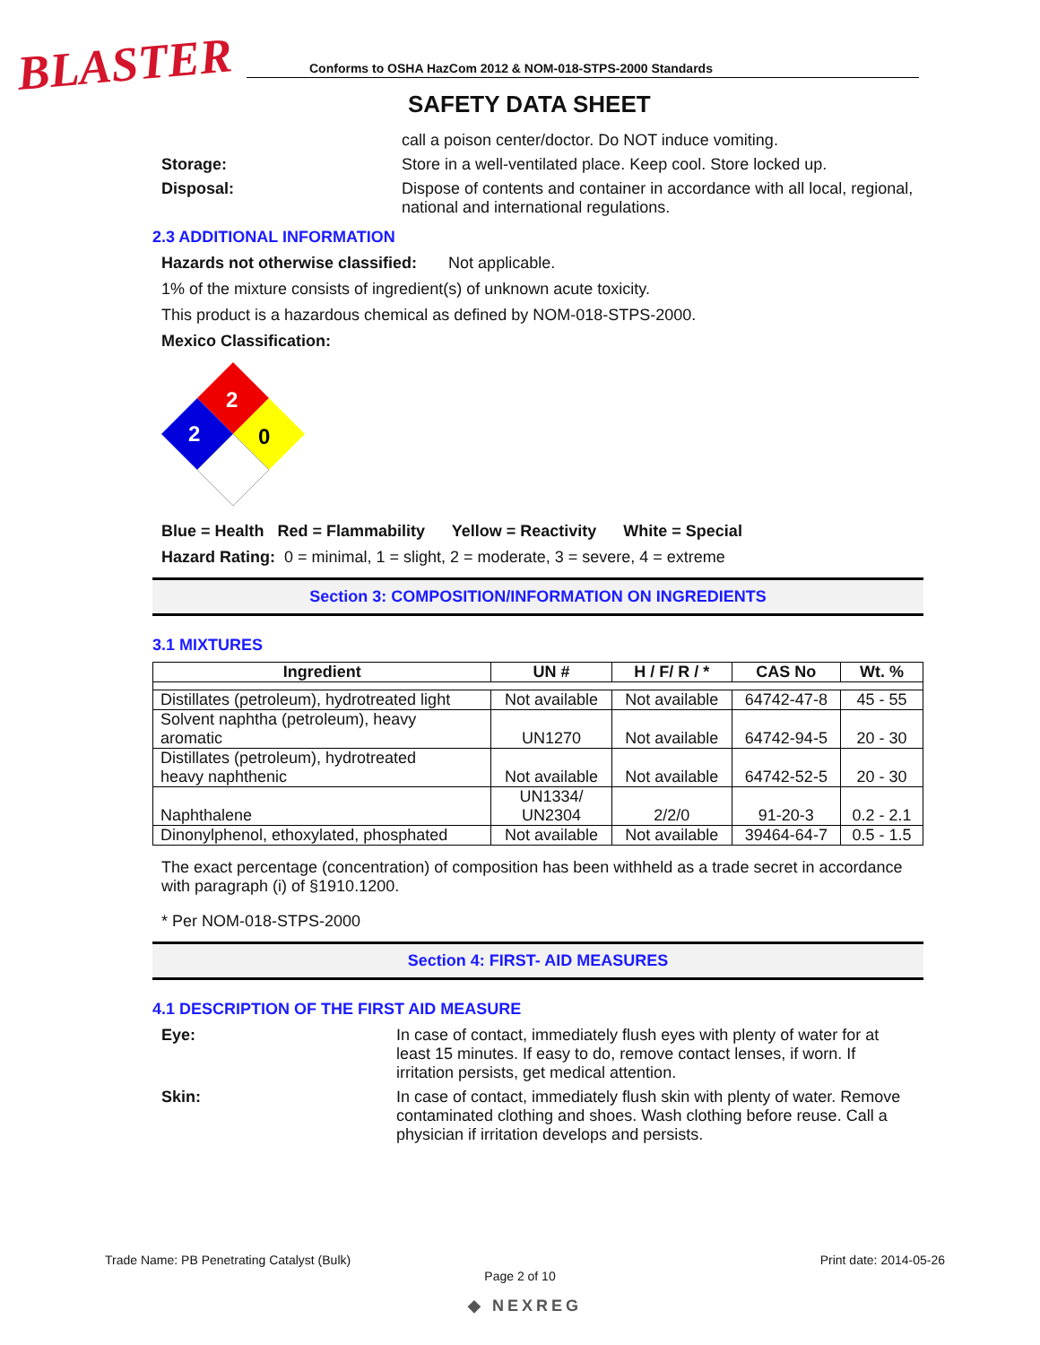BLASTER
Conforms to OSHA HazCom 2012 & NOM-018-STPS-2000 Standards
SAFETY DATA SHEET
call a poison center/doctor. Do NOT induce vomiting.
Storage: Store in a well-ventilated place. Keep cool. Store locked up.
Disposal: Dispose of contents and container in accordance with all local, regional, national and international regulations.
2.3 ADDITIONAL INFORMATION
Hazards not otherwise classified: Not applicable.
1% of the mixture consists of ingredient(s) of unknown acute toxicity.
This product is a hazardous chemical as defined by NOM-018-STPS-2000.
Mexico Classification:
2
2
0
Blue = Health Red = Flammability Yellow = Reactivity White = Special
Hazard Rating: 0 = minimal, 1 = slight, 2 = moderate, 3 = severe, 4 = extreme
Section 3: COMPOSITION/INFORMATION ON INGREDIENTS
3.1 MIXTURES
| Ingredient | UN # | H / F/ R / * | CAS No | Wt. % |
| --- | --- | --- | --- | --- |
| Distillates (petroleum), hydrotreated light | Not available | Not available | 64742-47-8 | 45 - 55 |
| Solvent naphtha (petroleum), heavy aromatic | UN1270 | Not available | 64742-94-5 | 20 - 30 |
| Distillates (petroleum), hydrotreated heavy naphthenic | Not available | Not available | 64742-52-5 | 20 - 30 |
| Naphthalene | UN1334/ UN2304 | 2/2/0 | 91-20-3 | 0.2 - 2.1 |
| Dinonylphenol, ethoxylated, phosphated | Not available | Not available | 39464-64-7 | 0.5 - 1.5 |
The exact percentage (concentration) of composition has been withheld as a trade secret in accordance with paragraph (i) of §1910.1200.
* Per NOM-018-STPS-2000
Section 4: FIRST- AID MEASURES
4.1 DESCRIPTION OF THE FIRST AID MEASURE
Eye: In case of contact, immediately flush eyes with plenty of water for at least 15 minutes. If easy to do, remove contact lenses, if worn. If irritation persists, get medical attention.
Skin: In case of contact, immediately flush skin with plenty of water. Remove contaminated clothing and shoes. Wash clothing before reuse. Call a physician if irritation develops and persists.
Trade Name: PB Penetrating Catalyst (Bulk) Print date: 2014-05-26
Page 2 of 10
◆ NEXREG